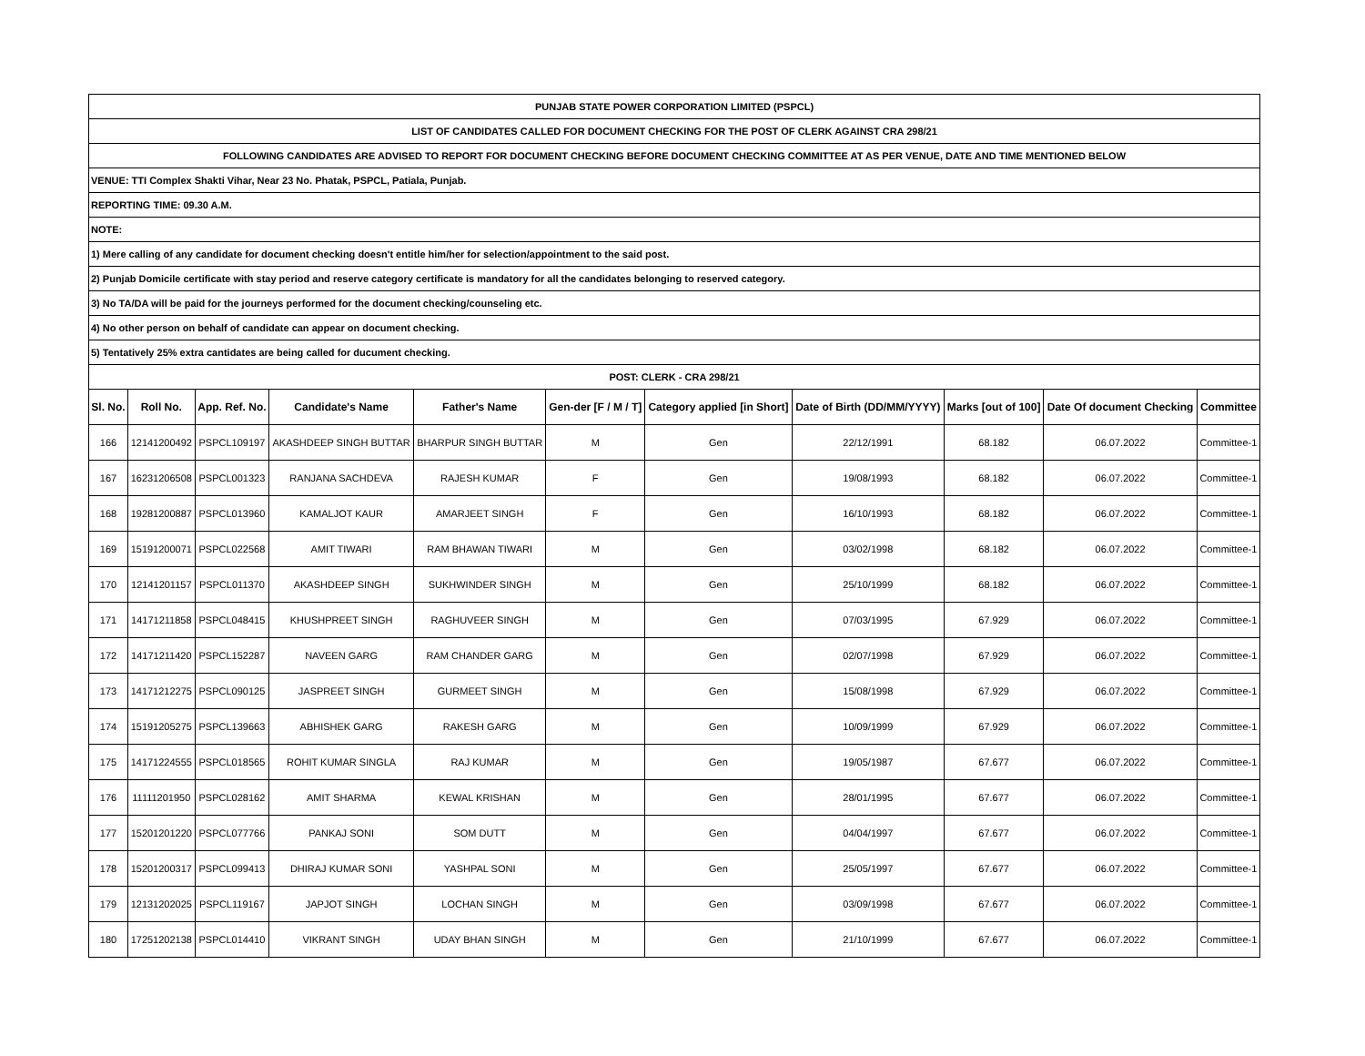| PUNJAB STATE POWER CORPORATION LIMITED (PSPCL) | | | | | | | | | | |
| LIST OF CANDIDATES CALLED FOR DOCUMENT CHECKING FOR THE POST OF CLERK AGAINST CRA 298/21 | | | | | | | | | | |
| FOLLOWING CANDIDATES ARE ADVISED TO REPORT FOR DOCUMENT CHECKING BEFORE DOCUMENT CHECKING COMMITTEE AT AS PER VENUE, DATE AND TIME MENTIONED BELOW | | | | | | | | | | |
| VENUE: TTI Complex Shakti Vihar, Near 23 No. Phatak, PSPCL, Patiala, Punjab. | | | | | | | | | | |
| REPORTING TIME: 09.30 A.M. | | | | | | | | | | |
| NOTE: | | | | | | | | | | |
| 1) Mere calling of any candidate for document checking doesn't entitle him/her for selection/appointment to the said post. | | | | | | | | | | |
| 2) Punjab Domicile certificate with stay period and reserve category certificate is mandatory for all the candidates belonging to reserved category. | | | | | | | | | | |
| 3) No TA/DA will be paid for the journeys performed for the document checking/counseling etc. | | | | | | | | | | |
| 4) No other person on behalf of candidate can appear on document checking. | | | | | | | | | | |
| 5) Tentatively 25% extra cantidates are being called for ducument checking. | | | | | | | | | | |
| POST: CLERK - CRA 298/21 | | | | | | | | | | |
| Sl. No. | Roll No. | App. Ref. No. | Candidate's Name | Father's Name | Gen-der [F / M / T] | Category applied [in Short] | Date of Birth (DD/MM/YYYY) | Marks [out of 100] | Date Of document Checking | Committee |
| 166 | 12141200492 | PSPCL109197 | AKASHDEEP SINGH BUTTAR | BHARPUR SINGH BUTTAR | M | Gen | 22/12/1991 | 68.182 | 06.07.2022 | Committee-1 |
| 167 | 16231206508 | PSPCL001323 | RANJANA SACHDEVA | RAJESH KUMAR | F | Gen | 19/08/1993 | 68.182 | 06.07.2022 | Committee-1 |
| 168 | 19281200887 | PSPCL013960 | KAMALJOT KAUR | AMARJEET SINGH | F | Gen | 16/10/1993 | 68.182 | 06.07.2022 | Committee-1 |
| 169 | 15191200071 | PSPCL022568 | AMIT TIWARI | RAM BHAWAN TIWARI | M | Gen | 03/02/1998 | 68.182 | 06.07.2022 | Committee-1 |
| 170 | 12141201157 | PSPCL011370 | AKASHDEEP SINGH | SUKHWINDER SINGH | M | Gen | 25/10/1999 | 68.182 | 06.07.2022 | Committee-1 |
| 171 | 14171211858 | PSPCL048415 | KHUSHPREET SINGH | RAGHUVEER SINGH | M | Gen | 07/03/1995 | 67.929 | 06.07.2022 | Committee-1 |
| 172 | 14171211420 | PSPCL152287 | NAVEEN GARG | RAM CHANDER GARG | M | Gen | 02/07/1998 | 67.929 | 06.07.2022 | Committee-1 |
| 173 | 14171212275 | PSPCL090125 | JASPREET SINGH | GURMEET SINGH | M | Gen | 15/08/1998 | 67.929 | 06.07.2022 | Committee-1 |
| 174 | 15191205275 | PSPCL139663 | ABHISHEK GARG | RAKESH GARG | M | Gen | 10/09/1999 | 67.929 | 06.07.2022 | Committee-1 |
| 175 | 14171224555 | PSPCL018565 | ROHIT KUMAR SINGLA | RAJ KUMAR | M | Gen | 19/05/1987 | 67.677 | 06.07.2022 | Committee-1 |
| 176 | 11111201950 | PSPCL028162 | AMIT SHARMA | KEWAL KRISHAN | M | Gen | 28/01/1995 | 67.677 | 06.07.2022 | Committee-1 |
| 177 | 15201201220 | PSPCL077766 | PANKAJ SONI | SOM DUTT | M | Gen | 04/04/1997 | 67.677 | 06.07.2022 | Committee-1 |
| 178 | 15201200317 | PSPCL099413 | DHIRAJ KUMAR SONI | YASHPAL SONI | M | Gen | 25/05/1997 | 67.677 | 06.07.2022 | Committee-1 |
| 179 | 12131202025 | PSPCL119167 | JAPJOT SINGH | LOCHAN SINGH | M | Gen | 03/09/1998 | 67.677 | 06.07.2022 | Committee-1 |
| 180 | 17251202138 | PSPCL014410 | VIKRANT SINGH | UDAY BHAN SINGH | M | Gen | 21/10/1999 | 67.677 | 06.07.2022 | Committee-1 |